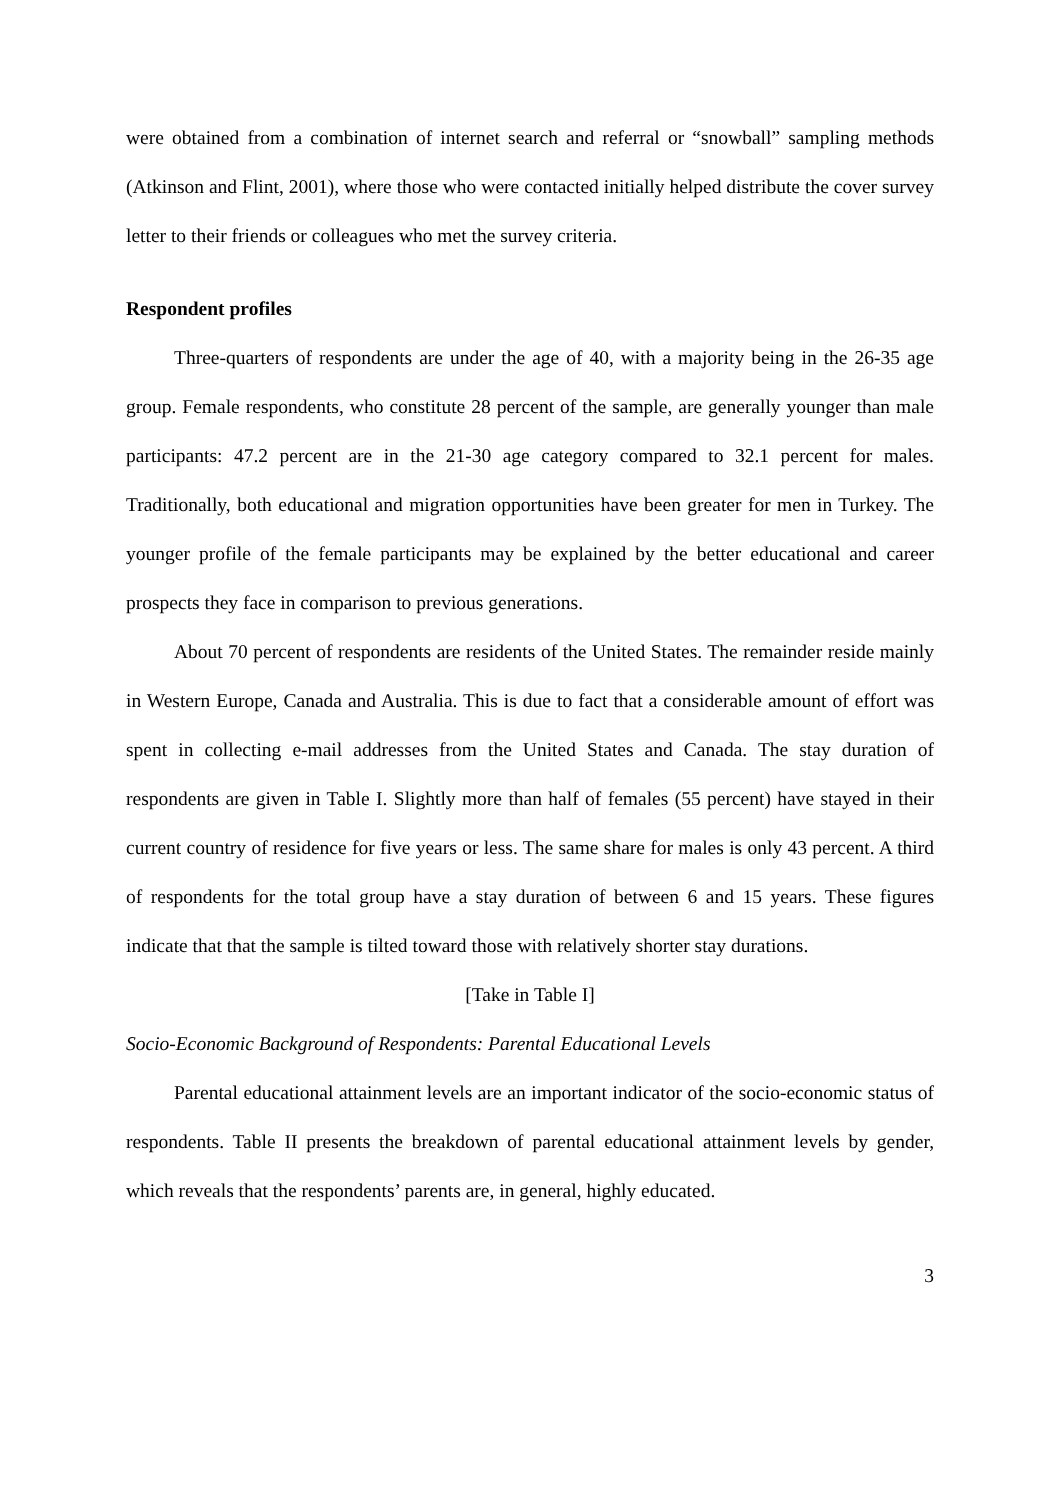were obtained from a combination of internet search and referral or “snowball” sampling methods (Atkinson and Flint, 2001), where those who were contacted initially helped distribute the cover survey letter to their friends or colleagues who met the survey criteria.
Respondent profiles
Three-quarters of respondents are under the age of 40, with a majority being in the 26-35 age group. Female respondents, who constitute 28 percent of the sample, are generally younger than male participants: 47.2 percent are in the 21-30 age category compared to 32.1 percent for males. Traditionally, both educational and migration opportunities have been greater for men in Turkey. The younger profile of the female participants may be explained by the better educational and career prospects they face in comparison to previous generations.
About 70 percent of respondents are residents of the United States. The remainder reside mainly in Western Europe, Canada and Australia. This is due to fact that a considerable amount of effort was spent in collecting e-mail addresses from the United States and Canada. The stay duration of respondents are given in Table I. Slightly more than half of females (55 percent) have stayed in their current country of residence for five years or less. The same share for males is only 43 percent. A third of respondents for the total group have a stay duration of between 6 and 15 years. These figures indicate that that the sample is tilted toward those with relatively shorter stay durations.
[Take in Table I]
Socio-Economic Background of Respondents: Parental Educational Levels
Parental educational attainment levels are an important indicator of the socio-economic status of respondents. Table II presents the breakdown of parental educational attainment levels by gender, which reveals that the respondents’ parents are, in general, highly educated.
3